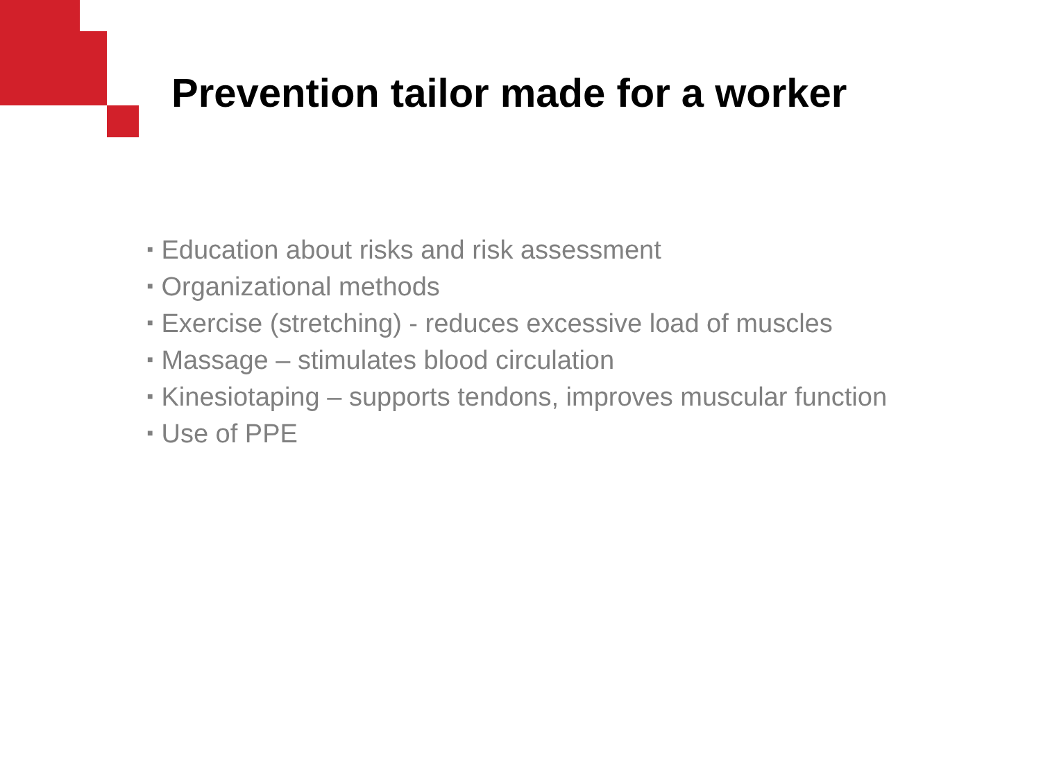Prevention tailor made for a worker
■ Education about risks and risk assessment
■ Organizational methods
■ Exercise (stretching) - reduces excessive load of muscles
■ Massage – stimulates blood circulation
■ Kinesiotaping – supports tendons, improves muscular function
■ Use of PPE